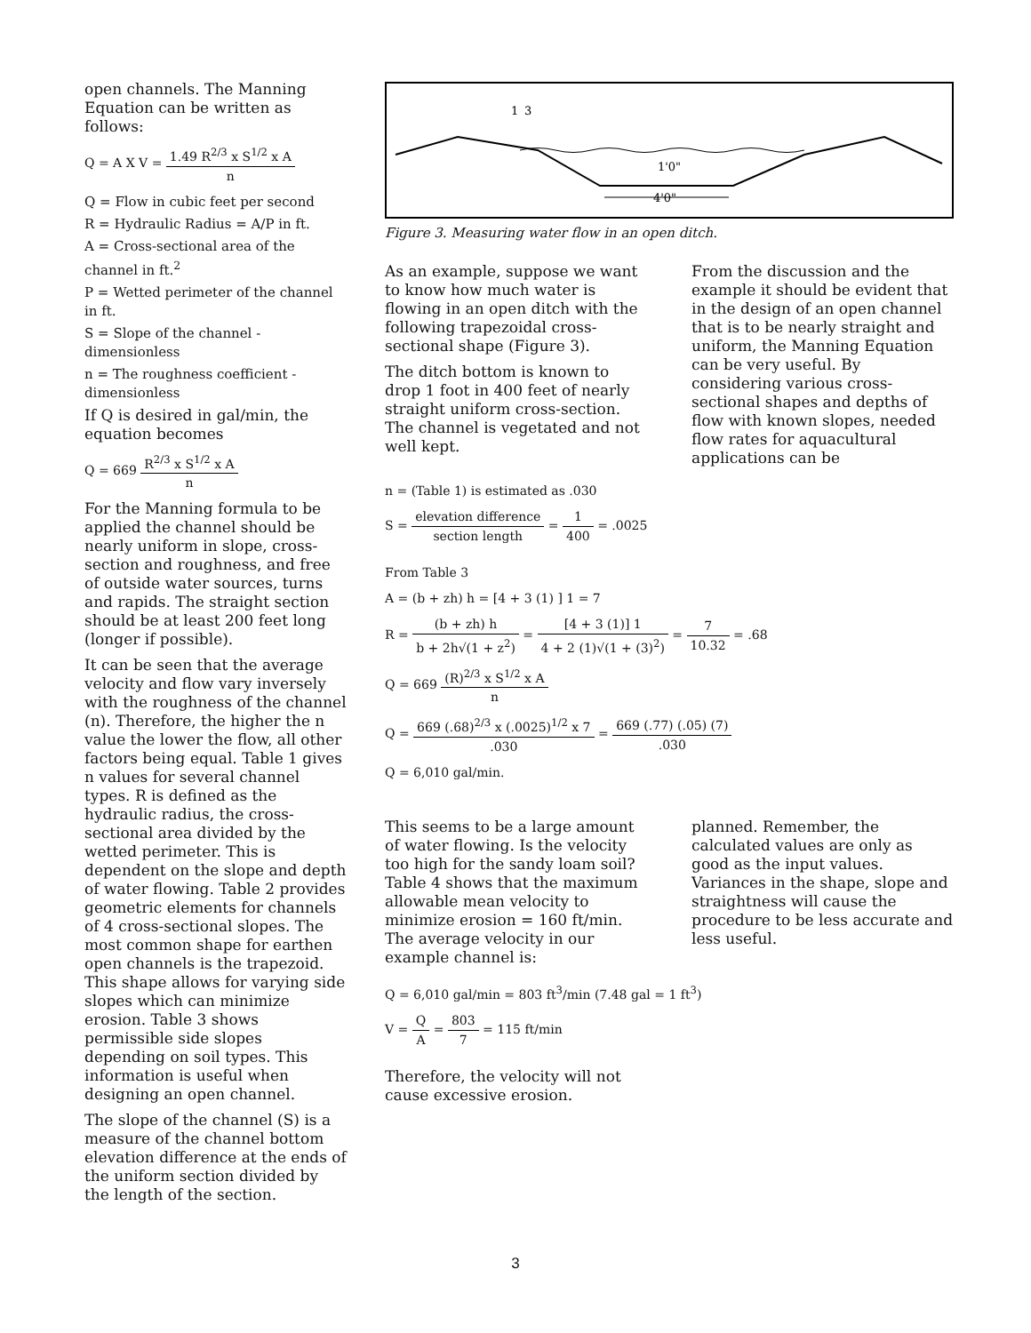open channels. The Manning Equation can be written as follows:
Q = A X V = 1.49 R<sup>2/3</sup> x S<sup>1/2</sup> x A n
Q = Flow in cubic feet per second
R = Hydraulic Radius = A/P in ft.
A = Cross-sectional area of the channel in ft.<sup>2</sup>
P = Wetted perimeter of the channel in ft.
S = Slope of the channel - dimensionless
n = The roughness coefficient - dimensionless
If Q is desired in gal/min, the equation becomes
Q = 669 R<sup>2/3</sup> x S<sup>1/2</sup> x A n
For the Manning formula to be applied the channel should be nearly uniform in slope, cross-section and roughness, and free of outside water sources, turns and rapids. The straight section should be at least 200 feet long (longer if possible).
It can be seen that the average velocity and flow vary inversely with the roughness of the channel (n). Therefore, the higher the n value the lower the flow, all other factors being equal. Table 1 gives n values for several channel types. R is defined as the hydraulic radius, the cross-sectional area divided by the wetted perimeter. This is dependent on the slope and depth of water flowing. Table 2 provides geometric elements for channels of 4 cross-sectional slopes. The most common shape for earthen open channels is the trapezoid. This shape allows for varying side slopes which can minimize erosion. Table 3 shows permissible side slopes depending on soil types. This information is useful when designing an open channel.
The slope of the channel (S) is a measure of the channel bottom elevation difference at the ends of the uniform section divided by the length of the section.
1
3
1'0"
4'0"
Figure 3. Measuring water flow in an open ditch.
As an example, suppose we want to know how much water is flowing in an open ditch with the following trapezoidal cross-sectional shape (Figure 3).
The ditch bottom is known to drop 1 foot in 400 feet of nearly straight uniform cross-section. The channel is vegetated and not well kept.
From the discussion and the example it should be evident that in the design of an open channel that is to be nearly straight and uniform, the Manning Equation can be very useful. By considering various cross-sectional shapes and depths of flow with known slopes, needed flow rates for aquacultural applications can be
n = (Table 1) is estimated as .030
S = elevation difference section length = 1 400 = .0025
From Table 3
A = (b + zh) h = [4 + 3 (1) ] 1 = 7
R = (b + zh) h b + 2h√(1 + z<sup>2</sup>) = [4 + 3 (1)] 1 4 + 2 (1)√(1 + (3)<sup>2</sup>) = 7 10.32 = .68
Q = 669 (R)<sup>2/3</sup> x S<sup>1/2</sup> x A n
Q = 669 (.68)<sup>2/3</sup> x (.0025)<sup>1/2</sup> x 7.030 = 669 (.77) (.05) (7).030
Q = 6,010 gal/min.
This seems to be a large amount of water flowing. Is the velocity too high for the sandy loam soil? Table 4 shows that the maximum allowable mean velocity to minimize erosion = 160 ft/min. The average velocity in our example channel is:
planned. Remember, the calculated values are only as good as the input values. Variances in the shape, slope and straightness will cause the procedure to be less accurate and less useful.
Q = 6,010 gal/min = 803 ft<sup>3</sup>/min (7.48 gal = 1 ft<sup>3</sup>)
V = Q A = 803 7 = 115 ft/min
Therefore, the velocity will not cause excessive erosion.
3